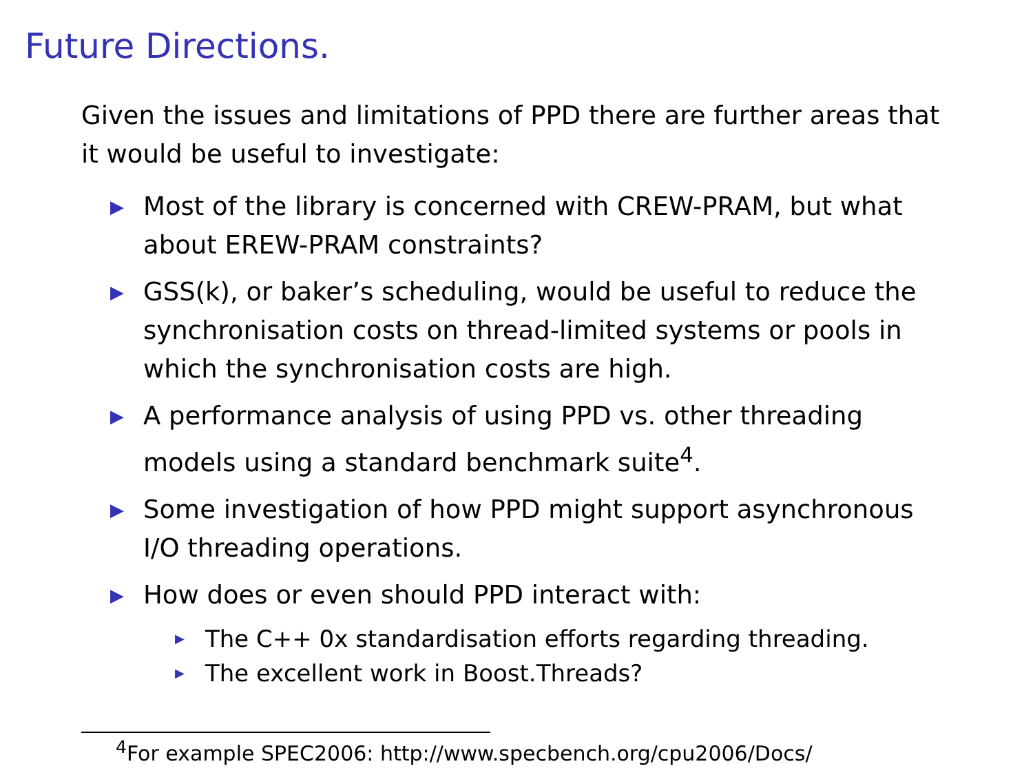Future Directions.
Given the issues and limitations of PPD there are further areas that it would be useful to investigate:
▶ Most of the library is concerned with CREW-PRAM, but what about EREW-PRAM constraints?
▶ GSS(k), or baker’s scheduling, would be useful to reduce the synchronisation costs on thread-limited systems or pools in which the synchronisation costs are high.
▶ A performance analysis of using PPD vs. other threading models using a standard benchmark suite<sup>4</sup>.
▶ Some investigation of how PPD might support asynchronous I/O threading operations.
▶ How does or even should PPD interact with:
▶ The C++ 0x standardisation efforts regarding threading.
▶ The excellent work in Boost.Threads?
<sup>4</sup> For example SPEC2006: http://www.specbench.org/cpu2006/Docs/